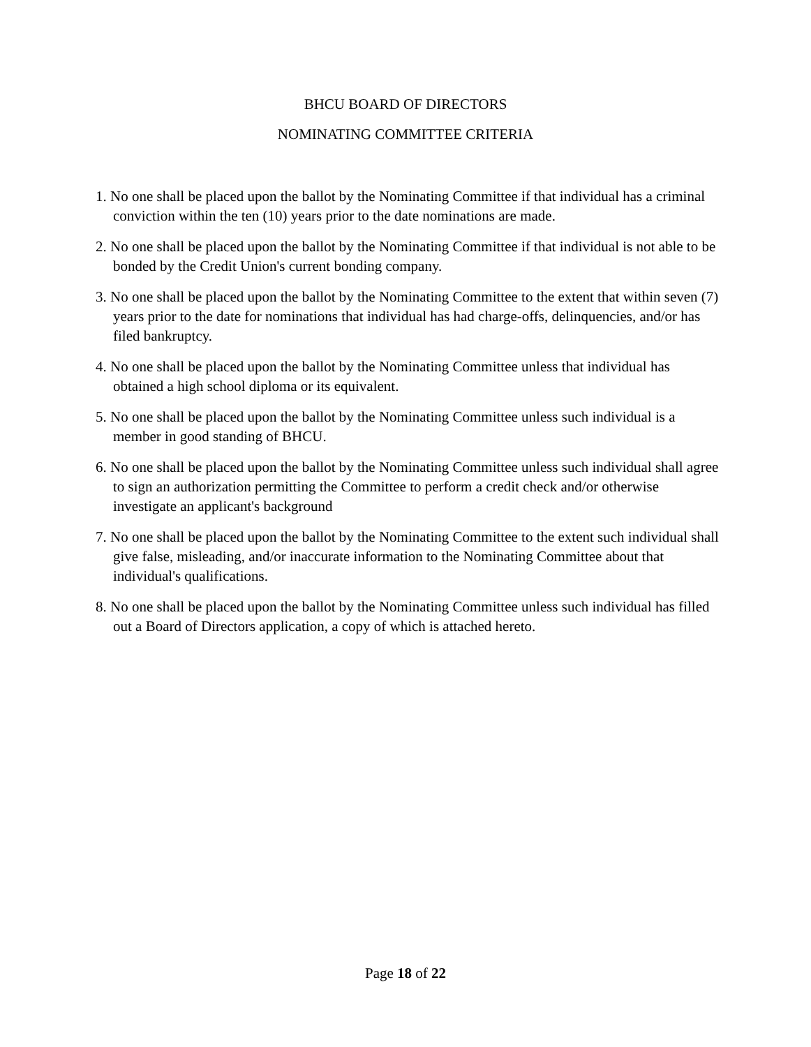BHCU BOARD OF DIRECTORS
NOMINATING COMMITTEE CRITERIA
1. No one shall be placed upon the ballot by the Nominating Committee if that individual has a criminal conviction within the ten (10) years prior to the date nominations are made.
2. No one shall be placed upon the ballot by the Nominating Committee if that individual is not able to be bonded by the Credit Union's current bonding company.
3. No one shall be placed upon the ballot by the Nominating Committee to the extent that within seven (7) years prior to the date for nominations that individual has had charge-offs, delinquencies, and/or has filed bankruptcy.
4. No one shall be placed upon the ballot by the Nominating Committee unless that individual has obtained a high school diploma or its equivalent.
5. No one shall be placed upon the ballot by the Nominating Committee unless such individual is a member in good standing of BHCU.
6. No one shall be placed upon the ballot by the Nominating Committee unless such individual shall agree to sign an authorization permitting the Committee to perform a credit check and/or otherwise investigate an applicant's background
7. No one shall be placed upon the ballot by the Nominating Committee to the extent such individual shall give false, misleading, and/or inaccurate information to the Nominating Committee about that individual's qualifications.
8. No one shall be placed upon the ballot by the Nominating Committee unless such individual has filled out a Board of Directors application, a copy of which is attached hereto.
Page 18 of 22